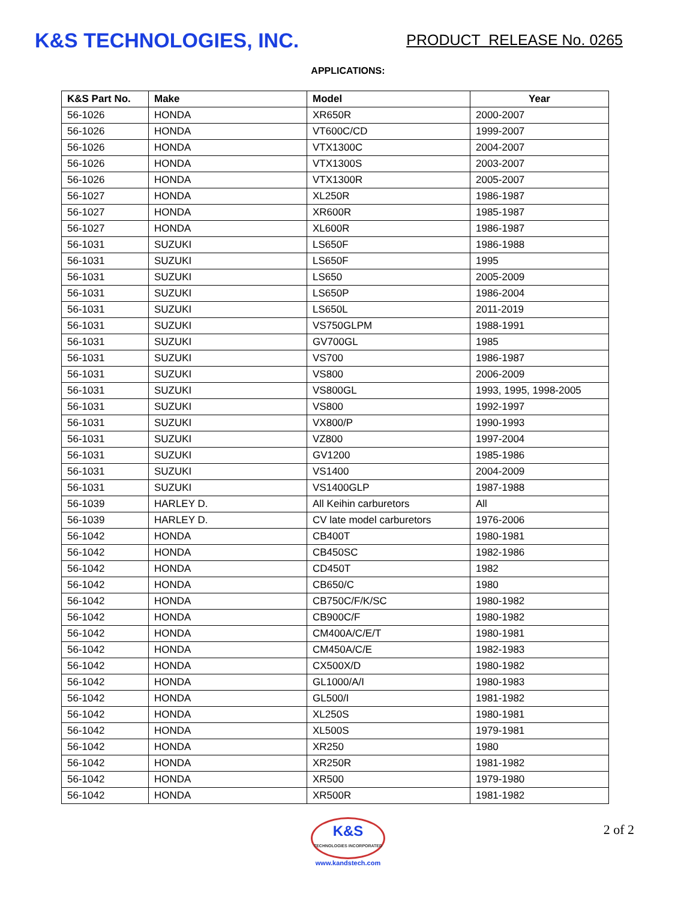K&S TECHNOLOGIES, INC.
PRODUCT RELEASE No. 0265
APPLICATIONS:
| K&S Part No. | Make | Model | Year |
| --- | --- | --- | --- |
| 56-1026 | HONDA | XR650R | 2000-2007 |
| 56-1026 | HONDA | VT600C/CD | 1999-2007 |
| 56-1026 | HONDA | VTX1300C | 2004-2007 |
| 56-1026 | HONDA | VTX1300S | 2003-2007 |
| 56-1026 | HONDA | VTX1300R | 2005-2007 |
| 56-1027 | HONDA | XL250R | 1986-1987 |
| 56-1027 | HONDA | XR600R | 1985-1987 |
| 56-1027 | HONDA | XL600R | 1986-1987 |
| 56-1031 | SUZUKI | LS650F | 1986-1988 |
| 56-1031 | SUZUKI | LS650F | 1995 |
| 56-1031 | SUZUKI | LS650 | 2005-2009 |
| 56-1031 | SUZUKI | LS650P | 1986-2004 |
| 56-1031 | SUZUKI | LS650L | 2011-2019 |
| 56-1031 | SUZUKI | VS750GLPM | 1988-1991 |
| 56-1031 | SUZUKI | GV700GL | 1985 |
| 56-1031 | SUZUKI | VS700 | 1986-1987 |
| 56-1031 | SUZUKI | VS800 | 2006-2009 |
| 56-1031 | SUZUKI | VS800GL | 1993, 1995, 1998-2005 |
| 56-1031 | SUZUKI | VS800 | 1992-1997 |
| 56-1031 | SUZUKI | VX800/P | 1990-1993 |
| 56-1031 | SUZUKI | VZ800 | 1997-2004 |
| 56-1031 | SUZUKI | GV1200 | 1985-1986 |
| 56-1031 | SUZUKI | VS1400 | 2004-2009 |
| 56-1031 | SUZUKI | VS1400GLP | 1987-1988 |
| 56-1039 | HARLEY D. | All Keihin carburetors | All |
| 56-1039 | HARLEY D. | CV late model carburetors | 1976-2006 |
| 56-1042 | HONDA | CB400T | 1980-1981 |
| 56-1042 | HONDA | CB450SC | 1982-1986 |
| 56-1042 | HONDA | CD450T | 1982 |
| 56-1042 | HONDA | CB650/C | 1980 |
| 56-1042 | HONDA | CB750C/F/K/SC | 1980-1982 |
| 56-1042 | HONDA | CB900C/F | 1980-1982 |
| 56-1042 | HONDA | CM400A/C/E/T | 1980-1981 |
| 56-1042 | HONDA | CM450A/C/E | 1982-1983 |
| 56-1042 | HONDA | CX500X/D | 1980-1982 |
| 56-1042 | HONDA | GL1000/A/I | 1980-1983 |
| 56-1042 | HONDA | GL500/I | 1981-1982 |
| 56-1042 | HONDA | XL250S | 1980-1981 |
| 56-1042 | HONDA | XL500S | 1979-1981 |
| 56-1042 | HONDA | XR250 | 1980 |
| 56-1042 | HONDA | XR250R | 1981-1982 |
| 56-1042 | HONDA | XR500 | 1979-1980 |
| 56-1042 | HONDA | XR500R | 1981-1982 |
K&S
TECHNOLOGIES INCORPORATED
www.kandstech.com
2 of 2